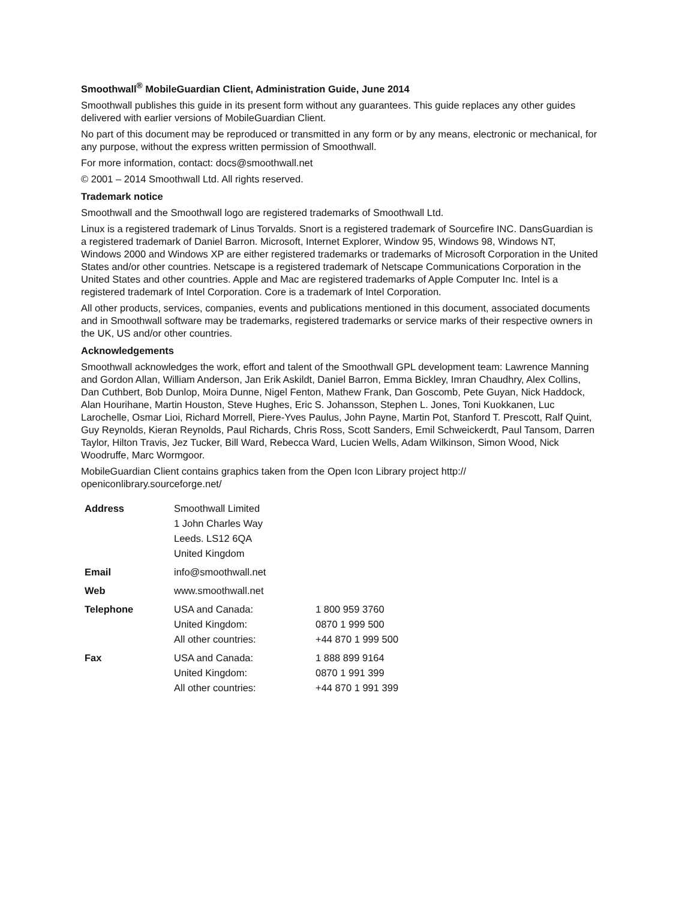Smoothwall<sup>®</sup> MobileGuardian Client, Administration Guide, June 2014
Smoothwall publishes this guide in its present form without any guarantees. This guide replaces any other guides delivered with earlier versions of MobileGuardian Client.
No part of this document may be reproduced or transmitted in any form or by any means, electronic or mechanical, for any purpose, without the express written permission of Smoothwall.
For more information, contact: docs@smoothwall.net
© 2001 – 2014 Smoothwall Ltd. All rights reserved.
Trademark notice
Smoothwall and the Smoothwall logo are registered trademarks of Smoothwall Ltd.
Linux is a registered trademark of Linus Torvalds. Snort is a registered trademark of Sourcefire INC. DansGuardian is a registered trademark of Daniel Barron. Microsoft, Internet Explorer, Window 95, Windows 98, Windows NT, Windows 2000 and Windows XP are either registered trademarks or trademarks of Microsoft Corporation in the United States and/or other countries. Netscape is a registered trademark of Netscape Communications Corporation in the United States and other countries. Apple and Mac are registered trademarks of Apple Computer Inc. Intel is a registered trademark of Intel Corporation. Core is a trademark of Intel Corporation.
All other products, services, companies, events and publications mentioned in this document, associated documents and in Smoothwall software may be trademarks, registered trademarks or service marks of their respective owners in the UK, US and/or other countries.
Acknowledgements
Smoothwall acknowledges the work, effort and talent of the Smoothwall GPL development team: Lawrence Manning and Gordon Allan, William Anderson, Jan Erik Askildt, Daniel Barron, Emma Bickley, Imran Chaudhry, Alex Collins, Dan Cuthbert, Bob Dunlop, Moira Dunne, Nigel Fenton, Mathew Frank, Dan Goscomb, Pete Guyan, Nick Haddock, Alan Hourihane, Martin Houston, Steve Hughes, Eric S. Johansson, Stephen L. Jones, Toni Kuokkanen, Luc Larochelle, Osmar Lioi, Richard Morrell, Piere-Yves Paulus, John Payne, Martin Pot, Stanford T. Prescott, Ralf Quint, Guy Reynolds, Kieran Reynolds, Paul Richards, Chris Ross, Scott Sanders, Emil Schweickerdt, Paul Tansom, Darren Taylor, Hilton Travis, Jez Tucker, Bill Ward, Rebecca Ward, Lucien Wells, Adam Wilkinson, Simon Wood, Nick Woodruffe, Marc Wormgoor.
MobileGuardian Client contains graphics taken from the Open Icon Library project http:// openiconlibrary.sourceforge.net/
| Address | Smoothwall Limited 1 John Charles Way Leeds. LS12 6QA United Kingdom | |
| Email | info@smoothwall.net | |
| Web | www.smoothwall.net | |
| Telephone | USA and Canada: United Kingdom: All other countries: | 1 800 959 3760 0870 1 999 500 +44 870 1 999 500 |
| Fax | USA and Canada: United Kingdom: All other countries: | 1 888 899 9164 0870 1 991 399 +44 870 1 991 399 |